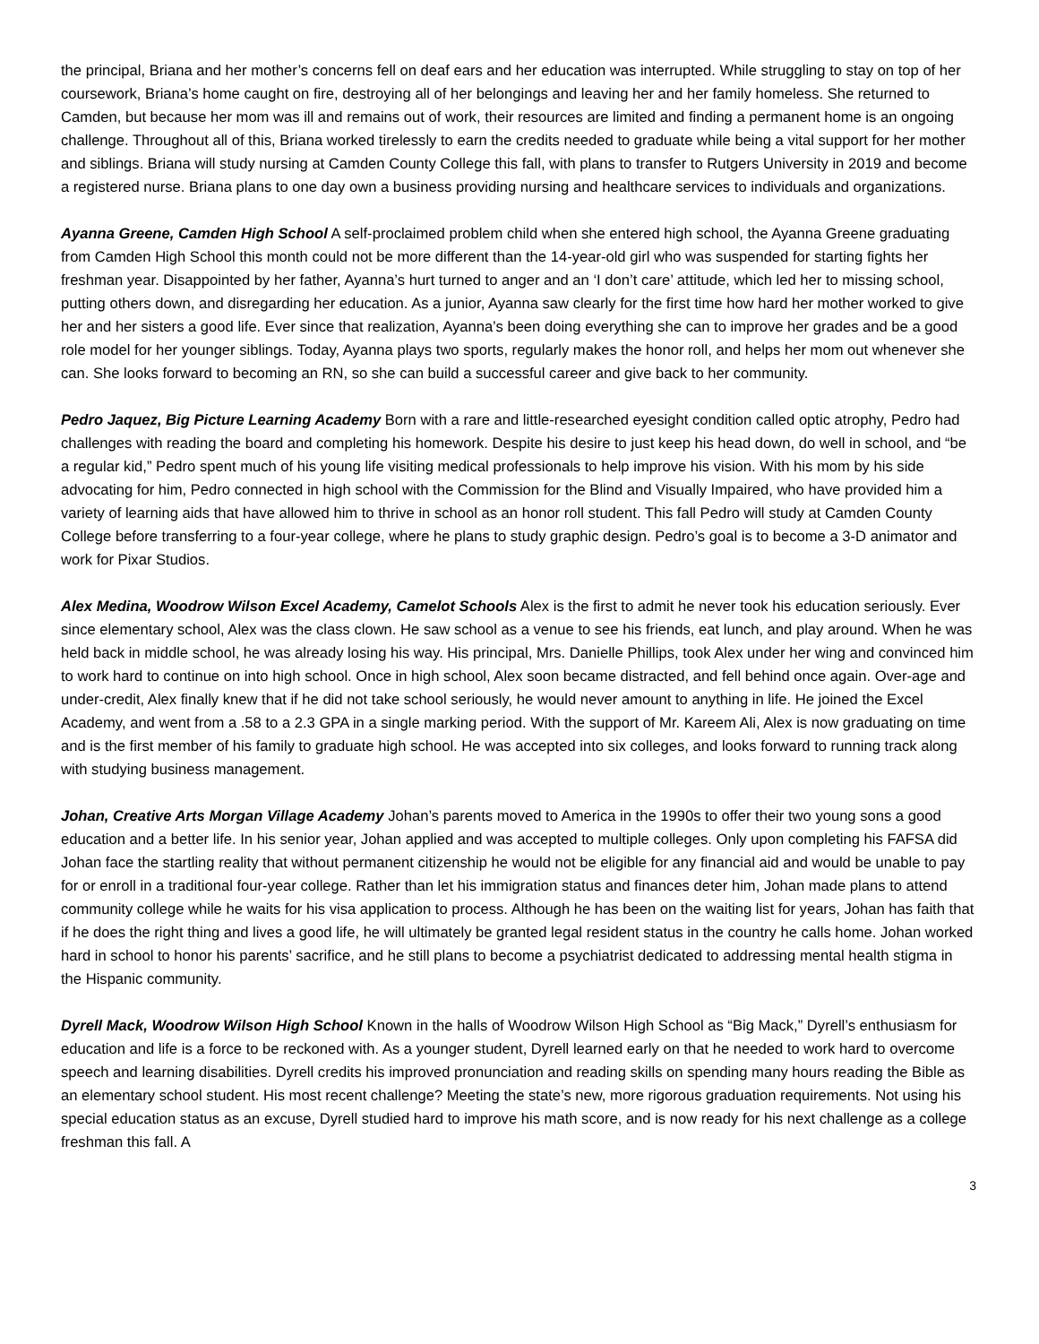the principal, Briana and her mother’s concerns fell on deaf ears and her education was interrupted. While struggling to stay on top of her coursework, Briana’s home caught on fire, destroying all of her belongings and leaving her and her family homeless. She returned to Camden, but because her mom was ill and remains out of work, their resources are limited and finding a permanent home is an ongoing challenge. Throughout all of this, Briana worked tirelessly to earn the credits needed to graduate while being a vital support for her mother and siblings. Briana will study nursing at Camden County College this fall, with plans to transfer to Rutgers University in 2019 and become a registered nurse. Briana plans to one day own a business providing nursing and healthcare services to individuals and organizations.
Ayanna Greene, Camden High School A self-proclaimed problem child when she entered high school, the Ayanna Greene graduating from Camden High School this month could not be more different than the 14-year-old girl who was suspended for starting fights her freshman year. Disappointed by her father, Ayanna’s hurt turned to anger and an ‘I don’t care’ attitude, which led her to missing school, putting others down, and disregarding her education. As a junior, Ayanna saw clearly for the first time how hard her mother worked to give her and her sisters a good life. Ever since that realization, Ayanna’s been doing everything she can to improve her grades and be a good role model for her younger siblings. Today, Ayanna plays two sports, regularly makes the honor roll, and helps her mom out whenever she can. She looks forward to becoming an RN, so she can build a successful career and give back to her community.
Pedro Jaquez, Big Picture Learning Academy Born with a rare and little-researched eyesight condition called optic atrophy, Pedro had challenges with reading the board and completing his homework. Despite his desire to just keep his head down, do well in school, and “be a regular kid,” Pedro spent much of his young life visiting medical professionals to help improve his vision. With his mom by his side advocating for him, Pedro connected in high school with the Commission for the Blind and Visually Impaired, who have provided him a variety of learning aids that have allowed him to thrive in school as an honor roll student. This fall Pedro will study at Camden County College before transferring to a four-year college, where he plans to study graphic design. Pedro’s goal is to become a 3-D animator and work for Pixar Studios.
Alex Medina, Woodrow Wilson Excel Academy, Camelot Schools Alex is the first to admit he never took his education seriously. Ever since elementary school, Alex was the class clown. He saw school as a venue to see his friends, eat lunch, and play around. When he was held back in middle school, he was already losing his way. His principal, Mrs. Danielle Phillips, took Alex under her wing and convinced him to work hard to continue on into high school. Once in high school, Alex soon became distracted, and fell behind once again. Over-age and under-credit, Alex finally knew that if he did not take school seriously, he would never amount to anything in life. He joined the Excel Academy, and went from a .58 to a 2.3 GPA in a single marking period. With the support of Mr. Kareem Ali, Alex is now graduating on time and is the first member of his family to graduate high school. He was accepted into six colleges, and looks forward to running track along with studying business management.
Johan, Creative Arts Morgan Village Academy Johan’s parents moved to America in the 1990s to offer their two young sons a good education and a better life. In his senior year, Johan applied and was accepted to multiple colleges. Only upon completing his FAFSA did Johan face the startling reality that without permanent citizenship he would not be eligible for any financial aid and would be unable to pay for or enroll in a traditional four-year college. Rather than let his immigration status and finances deter him, Johan made plans to attend community college while he waits for his visa application to process. Although he has been on the waiting list for years, Johan has faith that if he does the right thing and lives a good life, he will ultimately be granted legal resident status in the country he calls home. Johan worked hard in school to honor his parents’ sacrifice, and he still plans to become a psychiatrist dedicated to addressing mental health stigma in the Hispanic community.
Dyrell Mack, Woodrow Wilson High School Known in the halls of Woodrow Wilson High School as “Big Mack,” Dyrell’s enthusiasm for education and life is a force to be reckoned with. As a younger student, Dyrell learned early on that he needed to work hard to overcome speech and learning disabilities. Dyrell credits his improved pronunciation and reading skills on spending many hours reading the Bible as an elementary school student. His most recent challenge? Meeting the state’s new, more rigorous graduation requirements. Not using his special education status as an excuse, Dyrell studied hard to improve his math score, and is now ready for his next challenge as a college freshman this fall. A
3